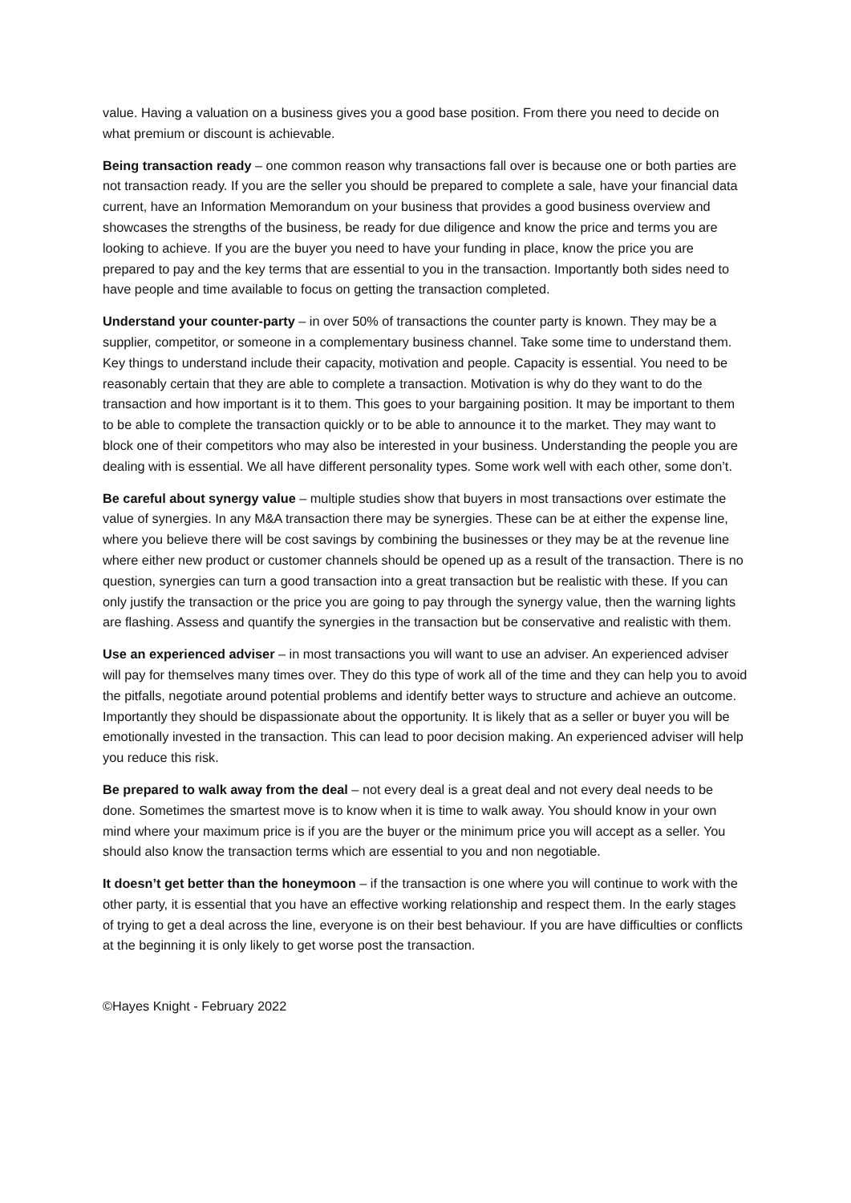value. Having a valuation on a business gives you a good base position. From there you need to decide on what premium or discount is achievable.
Being transaction ready – one common reason why transactions fall over is because one or both parties are not transaction ready. If you are the seller you should be prepared to complete a sale, have your financial data current, have an Information Memorandum on your business that provides a good business overview and showcases the strengths of the business, be ready for due diligence and know the price and terms you are looking to achieve. If you are the buyer you need to have your funding in place, know the price you are prepared to pay and the key terms that are essential to you in the transaction. Importantly both sides need to have people and time available to focus on getting the transaction completed.
Understand your counter-party – in over 50% of transactions the counter party is known. They may be a supplier, competitor, or someone in a complementary business channel. Take some time to understand them. Key things to understand include their capacity, motivation and people. Capacity is essential. You need to be reasonably certain that they are able to complete a transaction. Motivation is why do they want to do the transaction and how important is it to them. This goes to your bargaining position. It may be important to them to be able to complete the transaction quickly or to be able to announce it to the market. They may want to block one of their competitors who may also be interested in your business. Understanding the people you are dealing with is essential. We all have different personality types. Some work well with each other, some don’t.
Be careful about synergy value – multiple studies show that buyers in most transactions over estimate the value of synergies. In any M&A transaction there may be synergies. These can be at either the expense line, where you believe there will be cost savings by combining the businesses or they may be at the revenue line where either new product or customer channels should be opened up as a result of the transaction. There is no question, synergies can turn a good transaction into a great transaction but be realistic with these. If you can only justify the transaction or the price you are going to pay through the synergy value, then the warning lights are flashing. Assess and quantify the synergies in the transaction but be conservative and realistic with them.
Use an experienced adviser – in most transactions you will want to use an adviser. An experienced adviser will pay for themselves many times over. They do this type of work all of the time and they can help you to avoid the pitfalls, negotiate around potential problems and identify better ways to structure and achieve an outcome. Importantly they should be dispassionate about the opportunity. It is likely that as a seller or buyer you will be emotionally invested in the transaction. This can lead to poor decision making. An experienced adviser will help you reduce this risk.
Be prepared to walk away from the deal – not every deal is a great deal and not every deal needs to be done. Sometimes the smartest move is to know when it is time to walk away. You should know in your own mind where your maximum price is if you are the buyer or the minimum price you will accept as a seller. You should also know the transaction terms which are essential to you and non negotiable.
It doesn’t get better than the honeymoon – if the transaction is one where you will continue to work with the other party, it is essential that you have an effective working relationship and respect them. In the early stages of trying to get a deal across the line, everyone is on their best behaviour. If you are have difficulties or conflicts at the beginning it is only likely to get worse post the transaction.
©Hayes Knight - February 2022